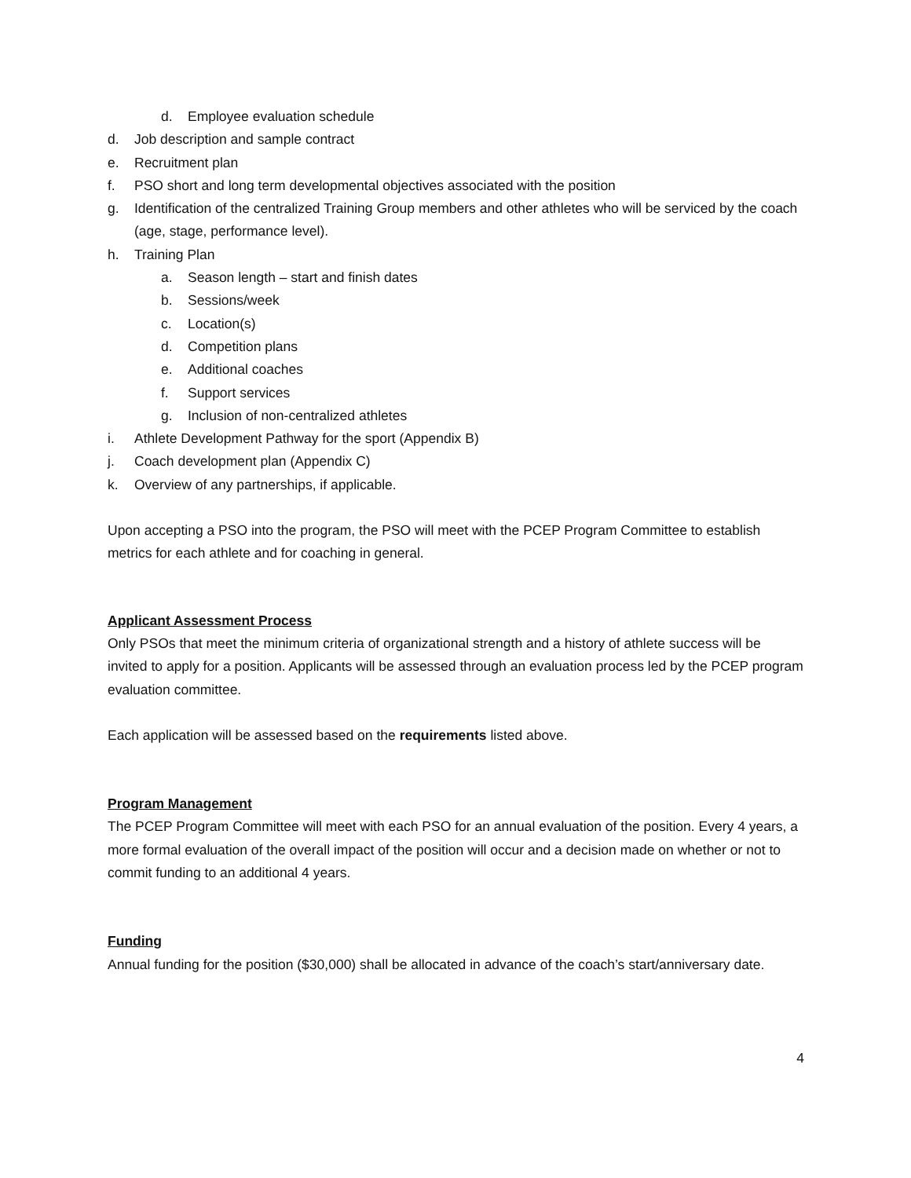d. Employee evaluation schedule
d. Job description and sample contract
e. Recruitment plan
f. PSO short and long term developmental objectives associated with the position
g. Identification of the centralized Training Group members and other athletes who will be serviced by the coach (age, stage, performance level).
h. Training Plan
a. Season length – start and finish dates
b. Sessions/week
c. Location(s)
d. Competition plans
e. Additional coaches
f. Support services
g. Inclusion of non-centralized athletes
i. Athlete Development Pathway for the sport (Appendix B)
j. Coach development plan (Appendix C)
k. Overview of any partnerships, if applicable.
Upon accepting a PSO into the program, the PSO will meet with the PCEP Program Committee to establish metrics for each athlete and for coaching in general.
Applicant Assessment Process
Only PSOs that meet the minimum criteria of organizational strength and a history of athlete success will be invited to apply for a position. Applicants will be assessed through an evaluation process led by the PCEP program evaluation committee.
Each application will be assessed based on the requirements listed above.
Program Management
The PCEP Program Committee will meet with each PSO for an annual evaluation of the position. Every 4 years, a more formal evaluation of the overall impact of the position will occur and a decision made on whether or not to commit funding to an additional 4 years.
Funding
Annual funding for the position ($30,000) shall be allocated in advance of the coach’s start/anniversary date.
4